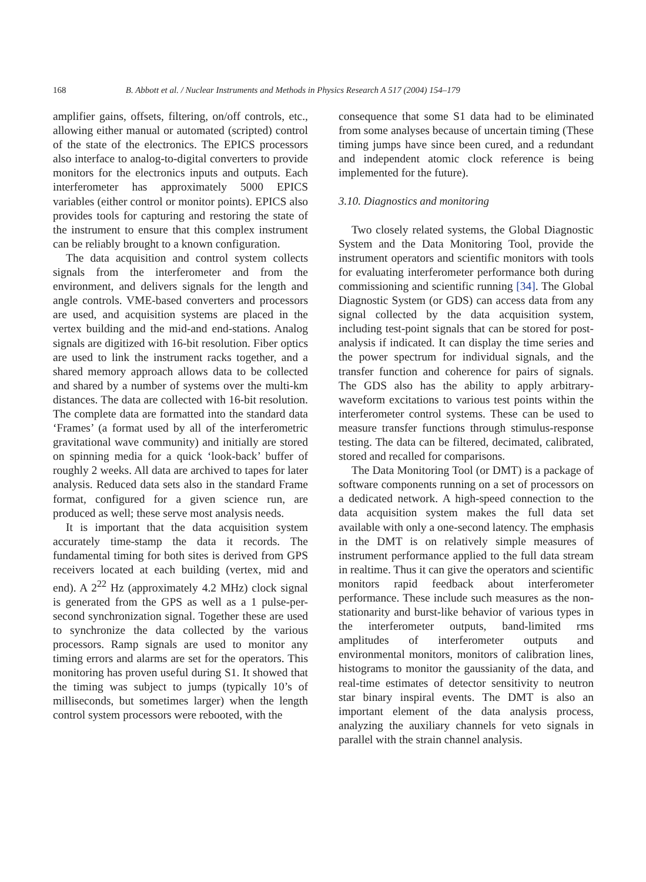168 B. Abbott et al. / Nuclear Instruments and Methods in Physics Research A 517 (2004) 154–179
amplifier gains, offsets, filtering, on/off controls, etc., allowing either manual or automated (scripted) control of the state of the electronics. The EPICS processors also interface to analog-to-digital converters to provide monitors for the electronics inputs and outputs. Each interferometer has approximately 5000 EPICS variables (either control or monitor points). EPICS also provides tools for capturing and restoring the state of the instrument to ensure that this complex instrument can be reliably brought to a known configuration.
The data acquisition and control system collects signals from the interferometer and from the environment, and delivers signals for the length and angle controls. VME-based converters and processors are used, and acquisition systems are placed in the vertex building and the mid-and end-stations. Analog signals are digitized with 16-bit resolution. Fiber optics are used to link the instrument racks together, and a shared memory approach allows data to be collected and shared by a number of systems over the multi-km distances. The data are collected with 16-bit resolution. The complete data are formatted into the standard data ‘Frames’ (a format used by all of the interferometric gravitational wave community) and initially are stored on spinning media for a quick ‘look-back’ buffer of roughly 2 weeks. All data are archived to tapes for later analysis. Reduced data sets also in the standard Frame format, configured for a given science run, are produced as well; these serve most analysis needs.
It is important that the data acquisition system accurately time-stamp the data it records. The fundamental timing for both sites is derived from GPS receivers located at each building (vertex, mid and end). A 2<sup>22</sup> Hz (approximately 4.2 MHz) clock signal is generated from the GPS as well as a 1 pulse-per-second synchronization signal. Together these are used to synchronize the data collected by the various processors. Ramp signals are used to monitor any timing errors and alarms are set for the operators. This monitoring has proven useful during S1. It showed that the timing was subject to jumps (typically 10’s of milliseconds, but sometimes larger) when the length control system processors were rebooted, with the
consequence that some S1 data had to be eliminated from some analyses because of uncertain timing (These timing jumps have since been cured, and a redundant and independent atomic clock reference is being implemented for the future).
3.10. Diagnostics and monitoring
Two closely related systems, the Global Diagnostic System and the Data Monitoring Tool, provide the instrument operators and scientific monitors with tools for evaluating interferometer performance both during commissioning and scientific running [34]. The Global Diagnostic System (or GDS) can access data from any signal collected by the data acquisition system, including test-point signals that can be stored for post-analysis if indicated. It can display the time series and the power spectrum for individual signals, and the transfer function and coherence for pairs of signals. The GDS also has the ability to apply arbitrary-waveform excitations to various test points within the interferometer control systems. These can be used to measure transfer functions through stimulus-response testing. The data can be filtered, decimated, calibrated, stored and recalled for comparisons.
The Data Monitoring Tool (or DMT) is a package of software components running on a set of processors on a dedicated network. A high-speed connection to the data acquisition system makes the full data set available with only a one-second latency. The emphasis in the DMT is on relatively simple measures of instrument performance applied to the full data stream in realtime. Thus it can give the operators and scientific monitors rapid feedback about interferometer performance. These include such measures as the non-stationarity and burst-like behavior of various types in the interferometer outputs, band-limited rms amplitudes of interferometer outputs and environmental monitors, monitors of calibration lines, histograms to monitor the gaussianity of the data, and real-time estimates of detector sensitivity to neutron star binary inspiral events. The DMT is also an important element of the data analysis process, analyzing the auxiliary channels for veto signals in parallel with the strain channel analysis.